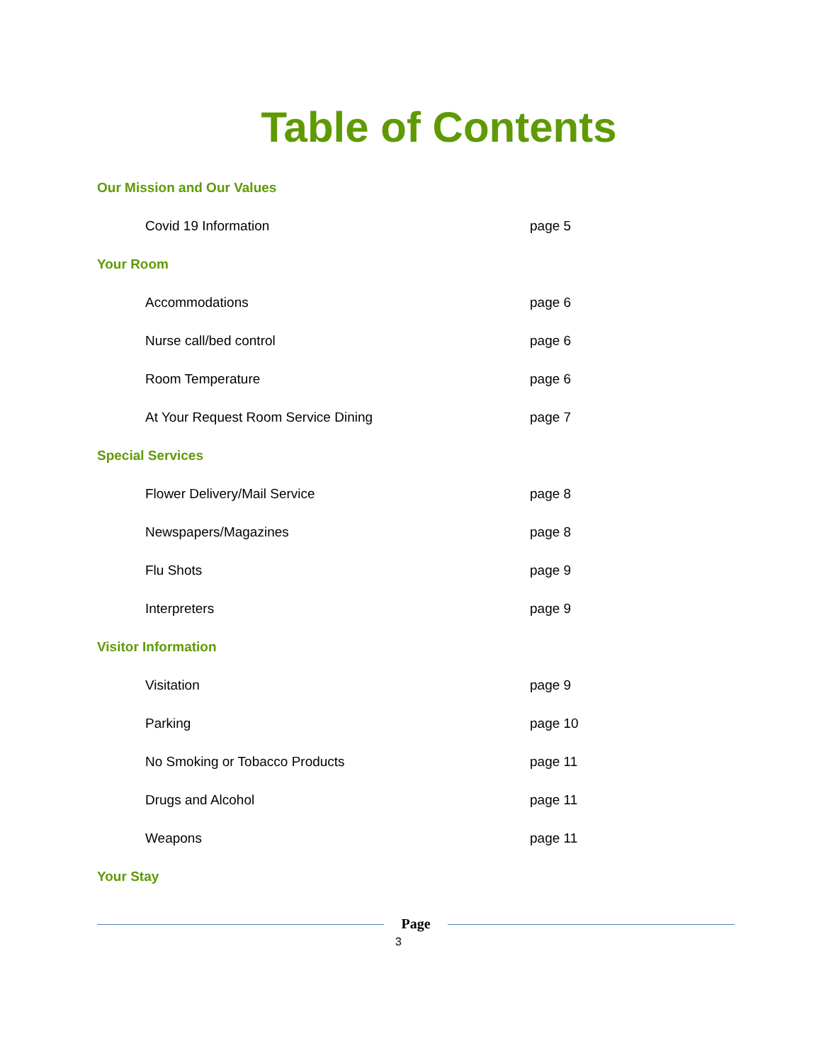Table of Contents
Our Mission and Our Values
Covid 19 Information page 5
Your Room
Accommodations page 6
Nurse call/bed control page 6
Room Temperature page 6
At Your Request Room Service Dining page 7
Special Services
Flower Delivery/Mail Service page 8
Newspapers/Magazines page 8
Flu Shots page 9
Interpreters page 9
Visitor Information
Visitation page 9
Parking page 10
No Smoking or Tobacco Products page 11
Drugs and Alcohol page 11
Weapons page 11
Your Stay
Page
3